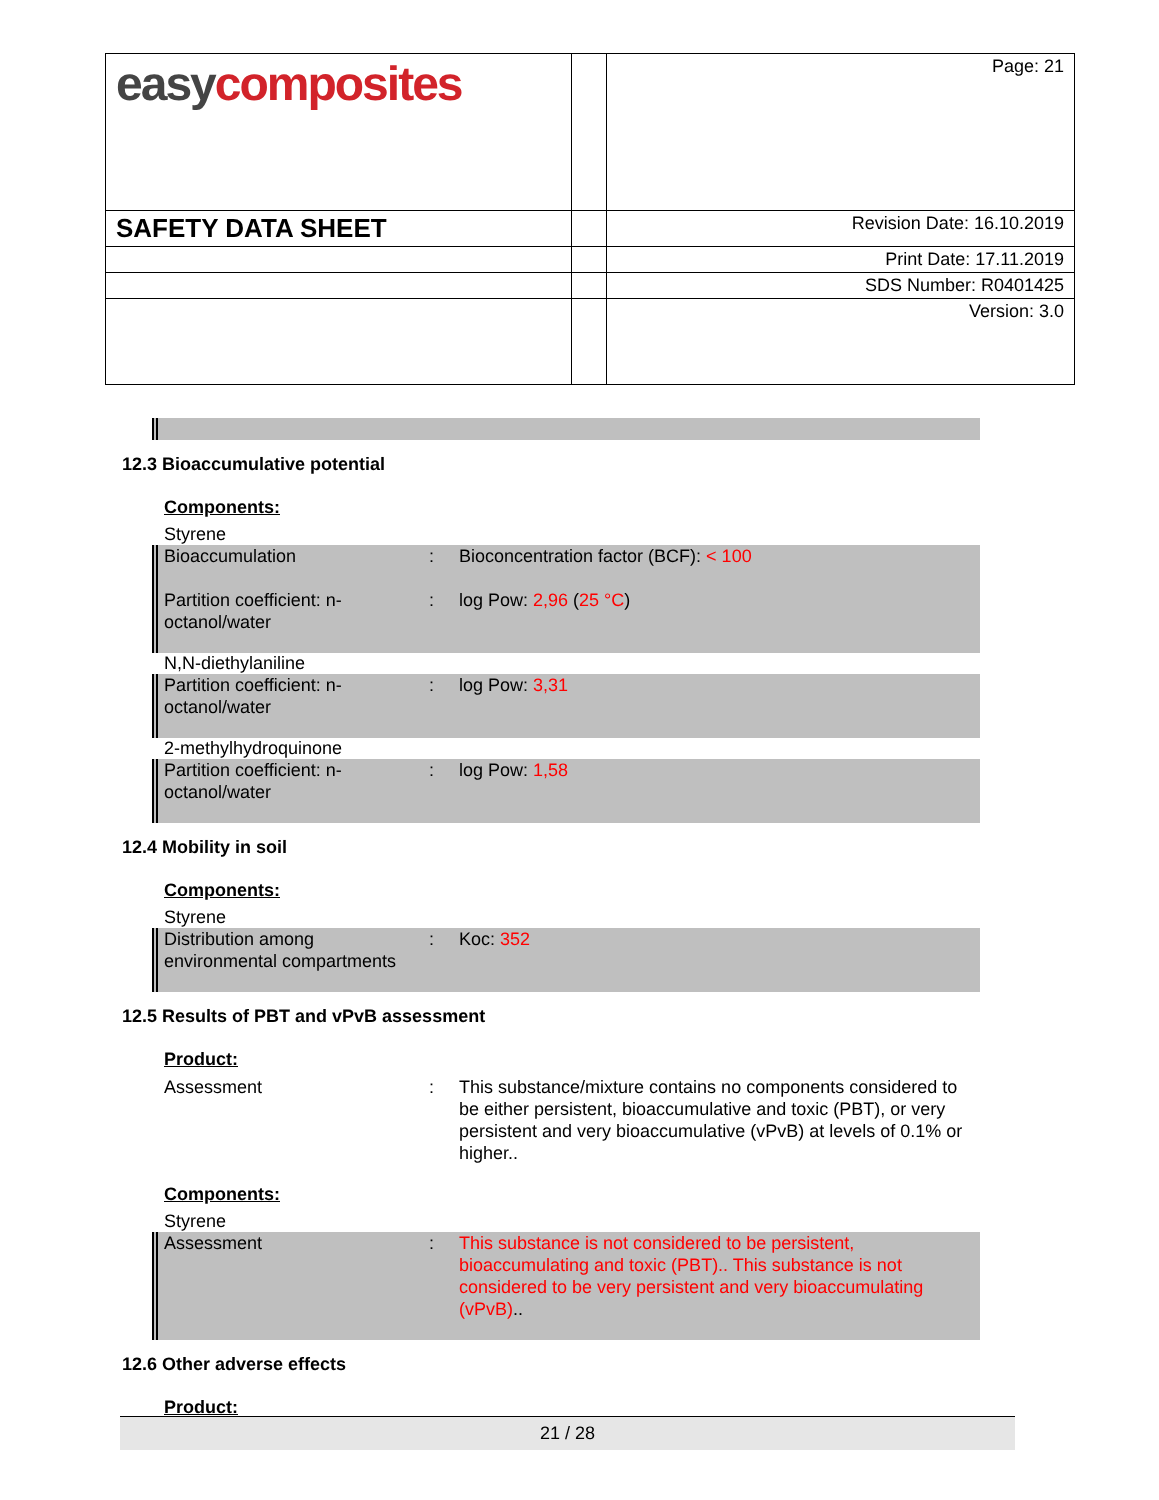| easy composites | | Page: 21 |
| SAFETY DATA SHEET | | Revision Date: 16.10.2019 |
| | | Print Date: 17.11.2019 |
| | | SDS Number: R0401425 |
| | | Version: 3.0 |
12.3 Bioaccumulative potential
Components:
Styrene
Bioaccumulation
Partition coefficient: n-octanol/water
:
:
Bioconcentration factor (BCF): < 100
log Pow: 2,96 (25 °C)
N,N-diethylaniline
Partition coefficient: n-octanol/water
: log Pow: 3,31
2-methylhydroquinone
Partition coefficient: n-octanol/water
: log Pow: 1,58
12.4 Mobility in soil
Components:
Styrene
Distribution among environmental compartments
: Koc: 352
12.5 Results of PBT and vPvB assessment
Product:
Assessment : This substance/mixture contains no components considered to be either persistent, bioaccumulative and toxic (PBT), or very persistent and very bioaccumulative (vPvB) at levels of 0.1% or higher..
Components:
Styrene
Assessment : This substance is not considered to be persistent, bioaccumulating and toxic (PBT).. This substance is not considered to be very persistent and very bioaccumulating (vPvB)..
12.6 Other adverse effects
Product:
21 / 28